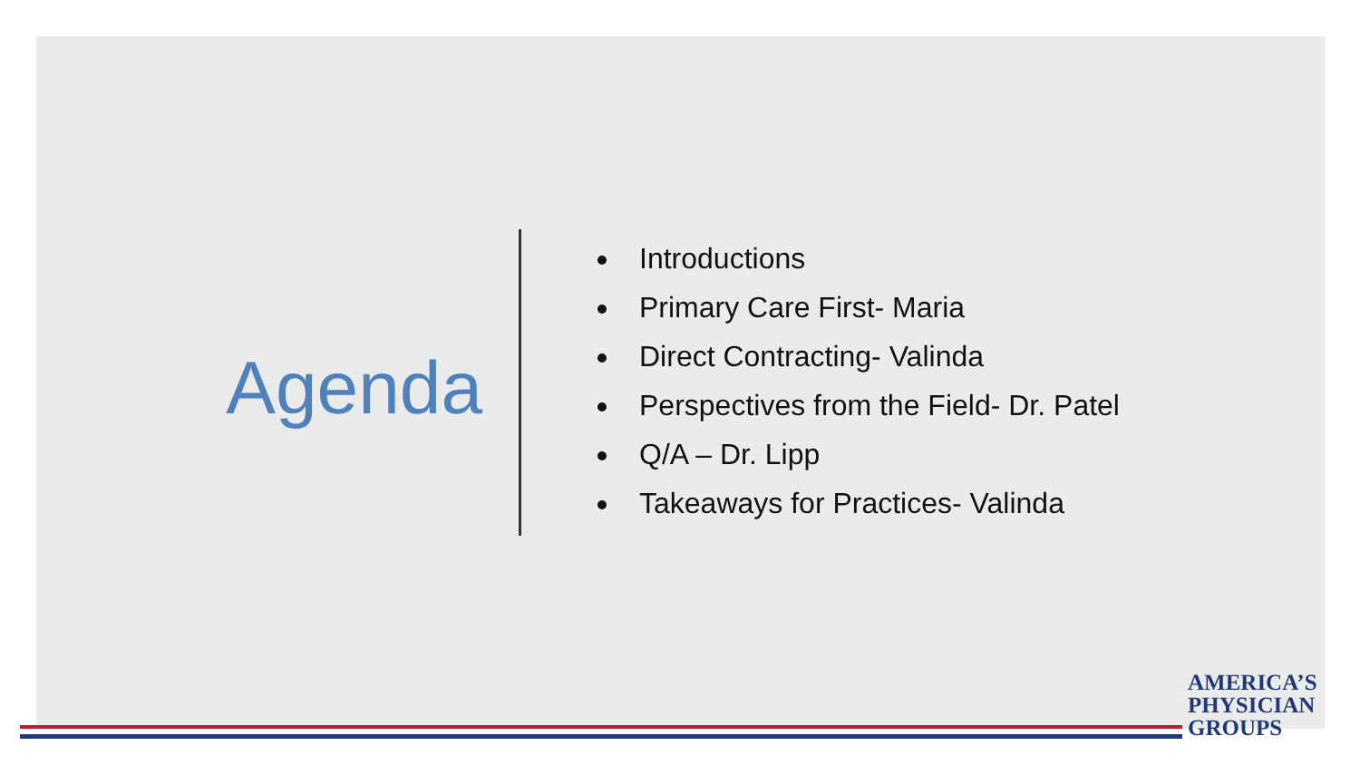Agenda
Introductions
Primary Care First- Maria
Direct Contracting- Valinda
Perspectives from the Field- Dr. Patel
Q/A – Dr. Lipp
Takeaways for Practices- Valinda
AMERICA’S
PHYSICIAN
GROUPS